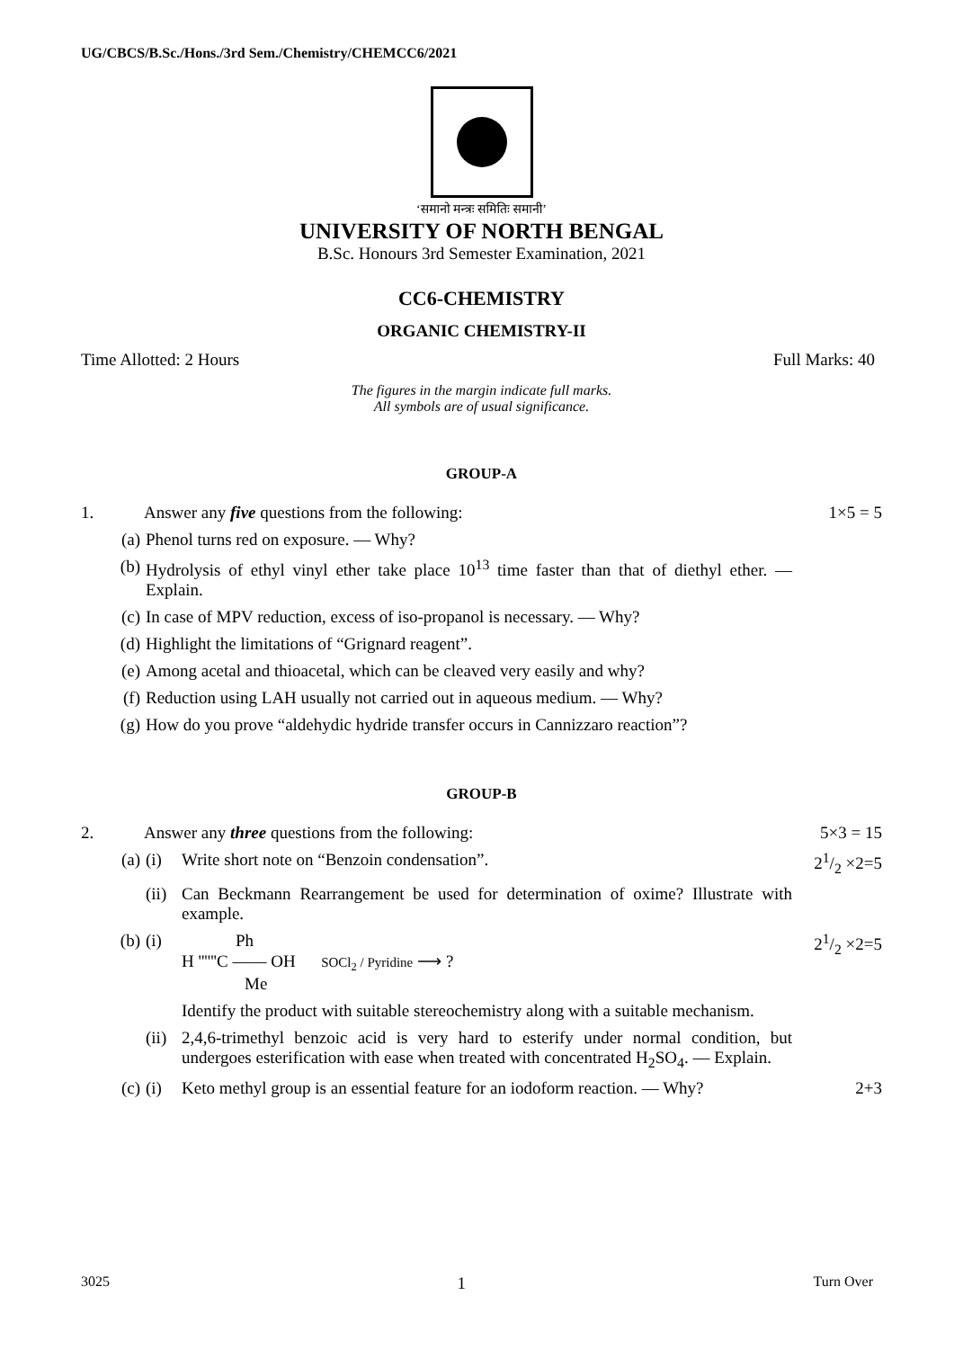UG/CBCS/B.Sc./Hons./3rd Sem./Chemistry/CHEMCC6/2021
‘समानो मन्त्रः समितिः समानी’
UNIVERSITY OF NORTH BENGAL
B.Sc. Honours 3rd Semester Examination, 2021
CC6-CHEMISTRY
ORGANIC CHEMISTRY-II
Time Allotted: 2 Hours Full Marks: 40
The figures in the margin indicate full marks.
All symbols are of usual significance.
GROUP-A
1. Answer any five questions from the following: 1×5 = 5
(a) Phenol turns red on exposure. — Why?
(b) Hydrolysis of ethyl vinyl ether take place 10<sup>13</sup> time faster than that of diethyl ether. — Explain.
(c) In case of MPV reduction, excess of iso-propanol is necessary. — Why?
(d) Highlight the limitations of “Grignard reagent”.
(e) Among acetal and thioacetal, which can be cleaved very easily and why?
(f) Reduction using LAH usually not carried out in aqueous medium. — Why?
(g) How do you prove “aldehydic hydride transfer occurs in Cannizzaro reaction”?
GROUP-B
2. Answer any three questions from the following: 5×3 = 15
(a) (i) Write short note on “Benzoin condensation”. 21/2 ×2=5
(ii) Can Beckmann Rearrangement be used for determination of oxime? Illustrate with example.
(b) (i) Ph
H ''''''C —— OH SOCl<sub>2</sub> / Pyridine ⟶ ?
Me
21/2 ×2=5
Identify the product with suitable stereochemistry along with a suitable mechanism.
(ii) 2,4,6-trimethyl benzoic acid is very hard to esterify under normal condition, but undergoes esterification with ease when treated with concentrated H<sub>2</sub>SO<sub>4</sub>. — Explain.
(c) (i) Keto methyl group is an essential feature for an iodoform reaction. — Why? 2+3
3025 1 Turn Over